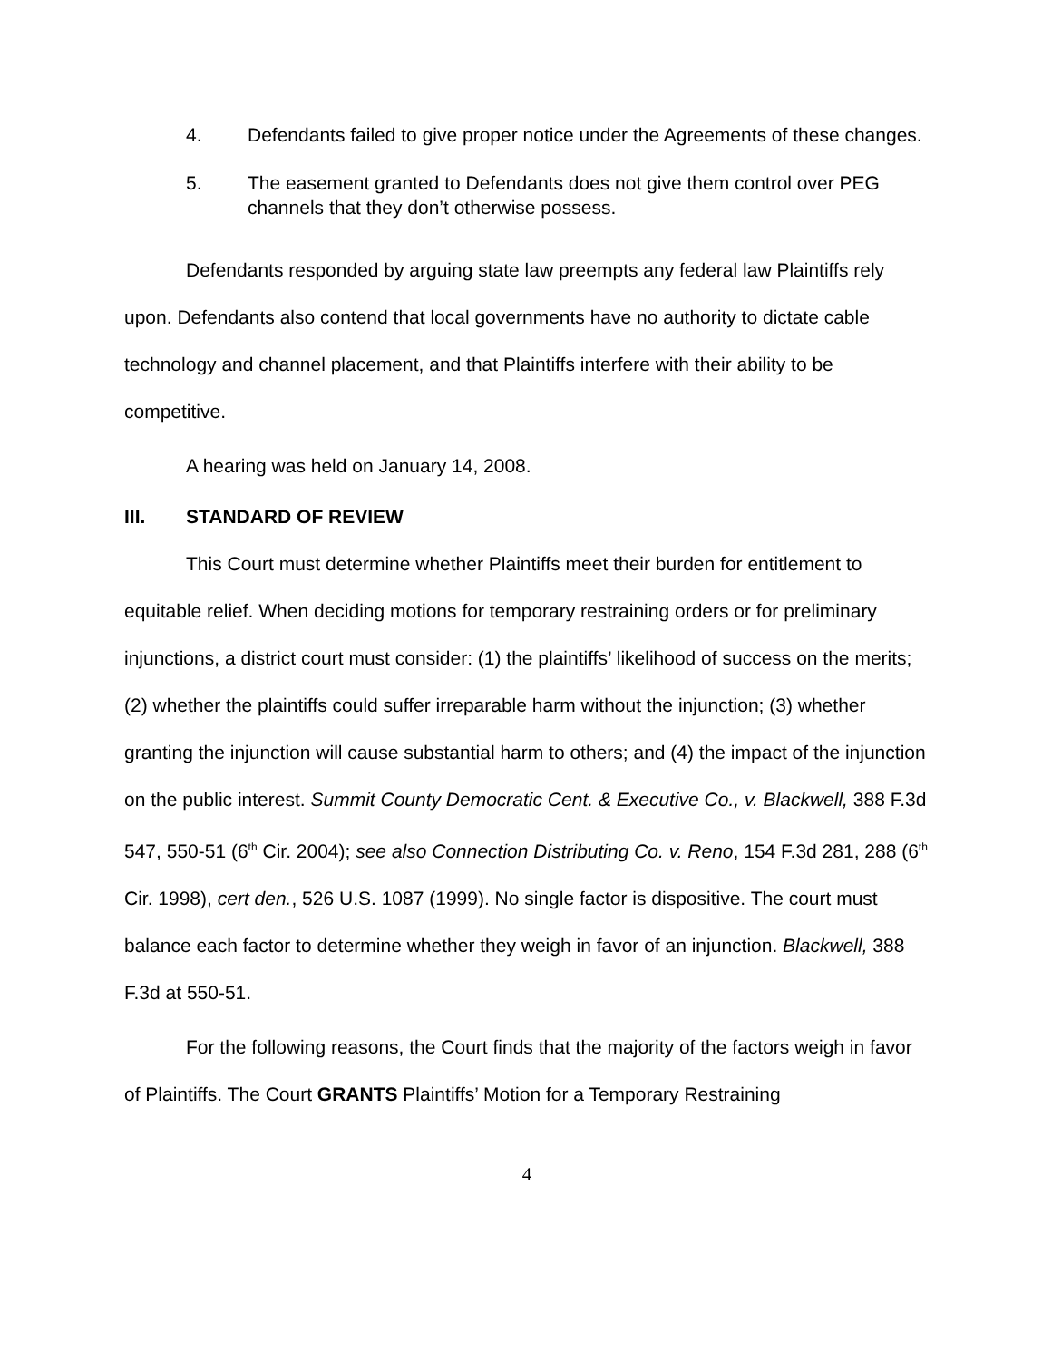4. Defendants failed to give proper notice under the Agreements of these changes.
5. The easement granted to Defendants does not give them control over PEG channels that they don’t otherwise possess.
Defendants responded by arguing state law preempts any federal law Plaintiffs rely upon. Defendants also contend that local governments have no authority to dictate cable technology and channel placement, and that Plaintiffs interfere with their ability to be competitive.
A hearing was held on January 14, 2008.
III. STANDARD OF REVIEW
This Court must determine whether Plaintiffs meet their burden for entitlement to equitable relief. When deciding motions for temporary restraining orders or for preliminary injunctions, a district court must consider: (1) the plaintiffs’ likelihood of success on the merits; (2) whether the plaintiffs could suffer irreparable harm without the injunction; (3) whether granting the injunction will cause substantial harm to others; and (4) the impact of the injunction on the public interest. Summit County Democratic Cent. & Executive Co., v. Blackwell, 388 F.3d 547, 550-51 (6<sup>th</sup> Cir. 2004); see also Connection Distributing Co. v. Reno, 154 F.3d 281, 288 (6<sup>th</sup> Cir. 1998), cert den., 526 U.S. 1087 (1999). No single factor is dispositive. The court must balance each factor to determine whether they weigh in favor of an injunction. Blackwell, 388 F.3d at 550-51.
For the following reasons, the Court finds that the majority of the factors weigh in favor of Plaintiffs. The Court GRANTS Plaintiffs’ Motion for a Temporary Restraining
4